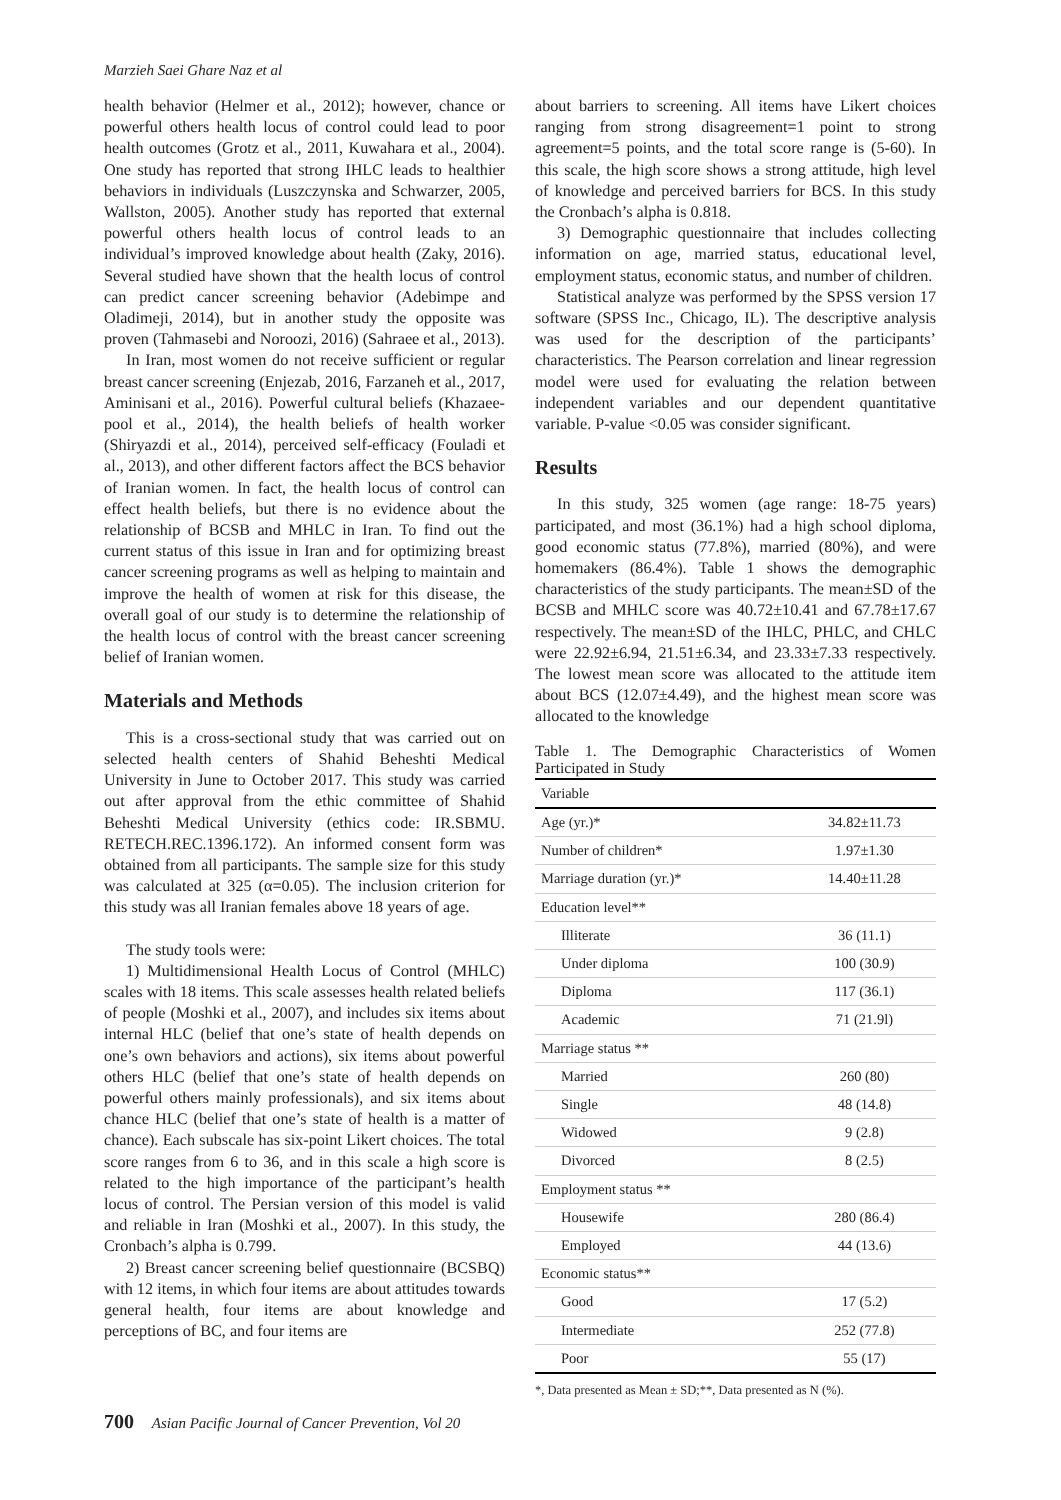Marzieh Saei Ghare Naz et al
health behavior (Helmer et al., 2012); however, chance or powerful others health locus of control could lead to poor health outcomes (Grotz et al., 2011, Kuwahara et al., 2004). One study has reported that strong IHLC leads to healthier behaviors in individuals (Luszczynska and Schwarzer, 2005, Wallston, 2005). Another study has reported that external powerful others health locus of control leads to an individual’s improved knowledge about health (Zaky, 2016). Several studied have shown that the health locus of control can predict cancer screening behavior (Adebimpe and Oladimeji, 2014), but in another study the opposite was proven (Tahmasebi and Noroozi, 2016) (Sahraee et al., 2013).
In Iran, most women do not receive sufficient or regular breast cancer screening (Enjezab, 2016, Farzaneh et al., 2017, Aminisani et al., 2016). Powerful cultural beliefs (Khazaee-pool et al., 2014), the health beliefs of health worker (Shiryazdi et al., 2014), perceived self-efficacy (Fouladi et al., 2013), and other different factors affect the BCS behavior of Iranian women. In fact, the health locus of control can effect health beliefs, but there is no evidence about the relationship of BCSB and MHLC in Iran. To find out the current status of this issue in Iran and for optimizing breast cancer screening programs as well as helping to maintain and improve the health of women at risk for this disease, the overall goal of our study is to determine the relationship of the health locus of control with the breast cancer screening belief of Iranian women.
Materials and Methods
This is a cross-sectional study that was carried out on selected health centers of Shahid Beheshti Medical University in June to October 2017. This study was carried out after approval from the ethic committee of Shahid Beheshti Medical University (ethics code: IR.SBMU. RETECH.REC.1396.172). An informed consent form was obtained from all participants. The sample size for this study was calculated at 325 (α=0.05). The inclusion criterion for this study was all Iranian females above 18 years of age.
The study tools were:
1) Multidimensional Health Locus of Control (MHLC) scales with 18 items. This scale assesses health related beliefs of people (Moshki et al., 2007), and includes six items about internal HLC (belief that one’s state of health depends on one’s own behaviors and actions), six items about powerful others HLC (belief that one’s state of health depends on powerful others mainly professionals), and six items about chance HLC (belief that one’s state of health is a matter of chance). Each subscale has six-point Likert choices. The total score ranges from 6 to 36, and in this scale a high score is related to the high importance of the participant’s health locus of control. The Persian version of this model is valid and reliable in Iran (Moshki et al., 2007). In this study, the Cronbach’s alpha is 0.799.
2) Breast cancer screening belief questionnaire (BCSBQ) with 12 items, in which four items are about attitudes towards general health, four items are about knowledge and perceptions of BC, and four items are
about barriers to screening. All items have Likert choices ranging from strong disagreement=1 point to strong agreement=5 points, and the total score range is (5-60). In this scale, the high score shows a strong attitude, high level of knowledge and perceived barriers for BCS. In this study the Cronbach’s alpha is 0.818.
3) Demographic questionnaire that includes collecting information on age, married status, educational level, employment status, economic status, and number of children.
Statistical analyze was performed by the SPSS version 17 software (SPSS Inc., Chicago, IL). The descriptive analysis was used for the description of the participants’ characteristics. The Pearson correlation and linear regression model were used for evaluating the relation between independent variables and our dependent quantitative variable. P-value <0.05 was consider significant.
Results
In this study, 325 women (age range: 18-75 years) participated, and most (36.1%) had a high school diploma, good economic status (77.8%), married (80%), and were homemakers (86.4%). Table 1 shows the demographic characteristics of the study participants. The mean±SD of the BCSB and MHLC score was 40.72±10.41 and 67.78±17.67 respectively. The mean±SD of the IHLC, PHLC, and CHLC were 22.92±6.94, 21.51±6.34, and 23.33±7.33 respectively. The lowest mean score was allocated to the attitude item about BCS (12.07±4.49), and the highest mean score was allocated to the knowledge
Table 1. The Demographic Characteristics of Women Participated in Study
| Variable | |
| Age (yr.)* | 34.82±11.73 |
| Number of children* | 1.97±1.30 |
| Marriage duration (yr.)* | 14.40±11.28 |
| Education level** | |
| Illiterate | 36 (11.1) |
| Under diploma | 100 (30.9) |
| Diploma | 117 (36.1) |
| Academic | 71 (21.9l) |
| Marriage status ** | |
| Married | 260 (80) |
| Single | 48 (14.8) |
| Widowed | 9 (2.8) |
| Divorced | 8 (2.5) |
| Employment status ** | |
| Housewife | 280 (86.4) |
| Employed | 44 (13.6) |
| Economic status** | |
| Good | 17 (5.2) |
| Intermediate | 252 (77.8) |
| Poor | 55 (17) |
*, Data presented as Mean ± SD;**, Data presented as N (%).
700 Asian Pacific Journal of Cancer Prevention, Vol 20